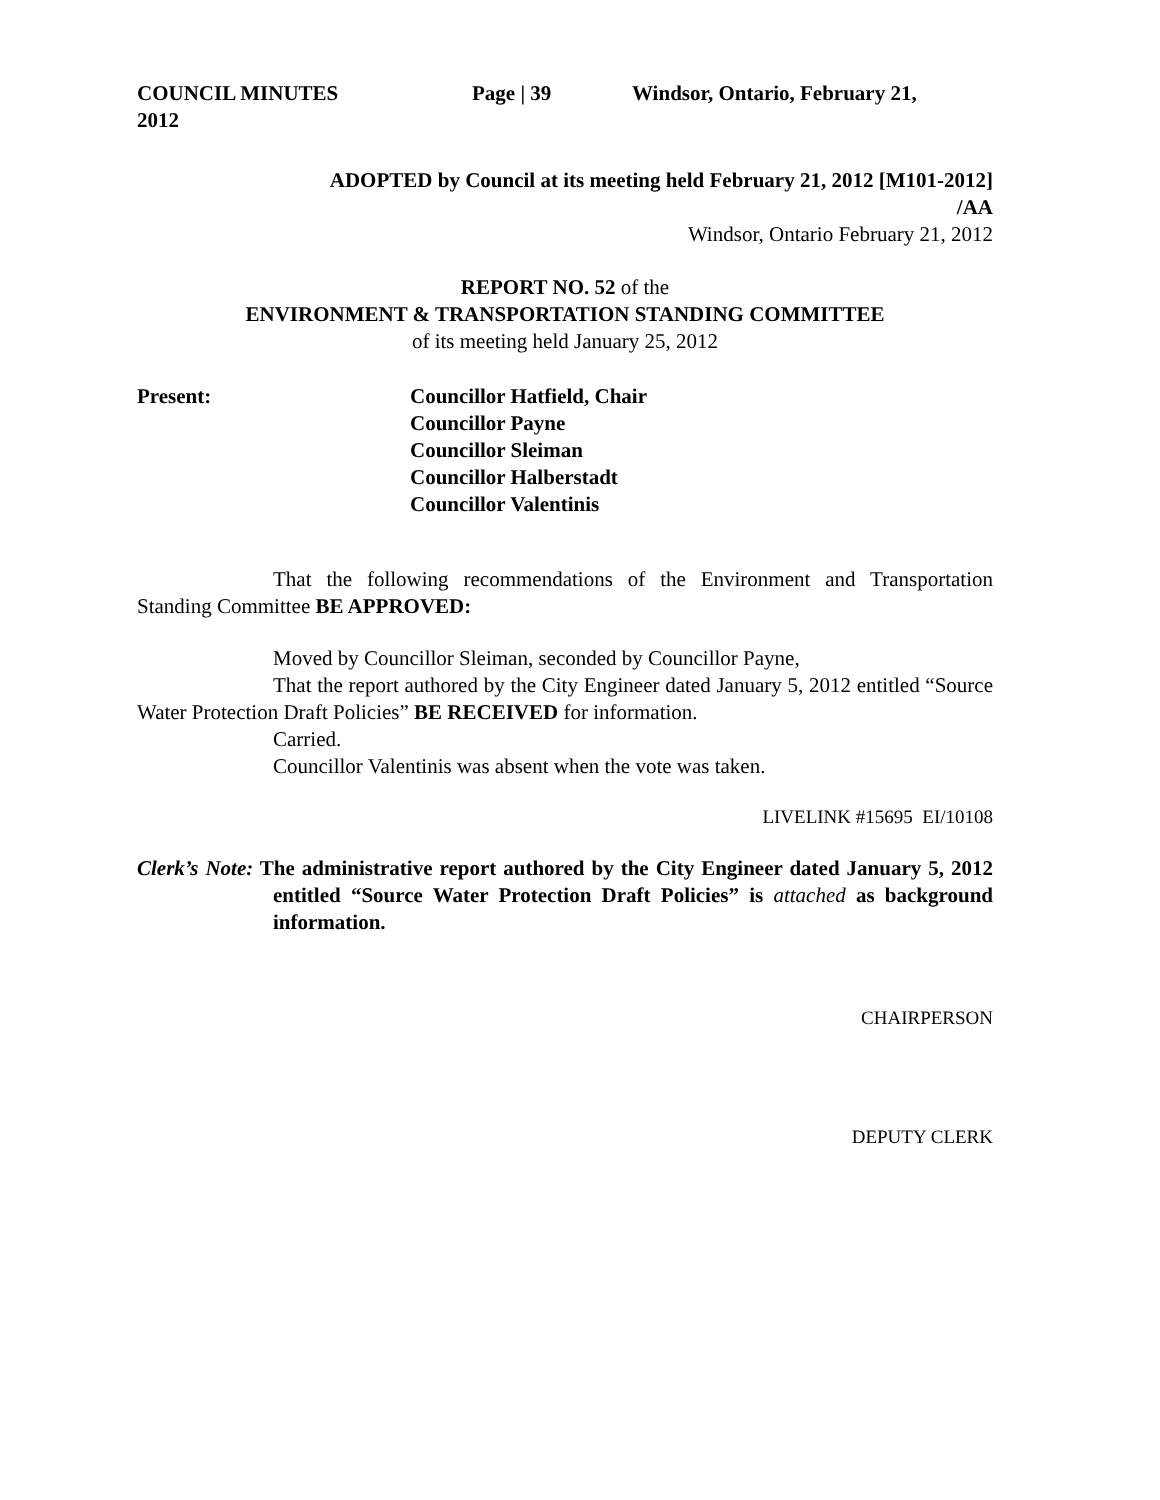COUNCIL MINUTES Page | 39 Windsor, Ontario, February 21,
2012
ADOPTED by Council at its meeting held February 21, 2012 [M101-2012]
/AA
Windsor, Ontario February 21, 2012
REPORT NO. 52 of the
ENVIRONMENT & TRANSPORTATION STANDING COMMITTEE
of its meeting held January 25, 2012
Present: Councillor Hatfield, Chair
Councillor Payne
Councillor Sleiman
Councillor Halberstadt
Councillor Valentinis
That the following recommendations of the Environment and Transportation Standing Committee BE APPROVED:
Moved by Councillor Sleiman, seconded by Councillor Payne,
That the report authored by the City Engineer dated January 5, 2012 entitled “Source Water Protection Draft Policies” BE RECEIVED for information.
Carried.
Councillor Valentinis was absent when the vote was taken.
LIVELINK #15695 EI/10108
Clerk’s Note: The administrative report authored by the City Engineer dated January 5, 2012 entitled “Source Water Protection Draft Policies” is attached as background information.
CHAIRPERSON
DEPUTY CLERK